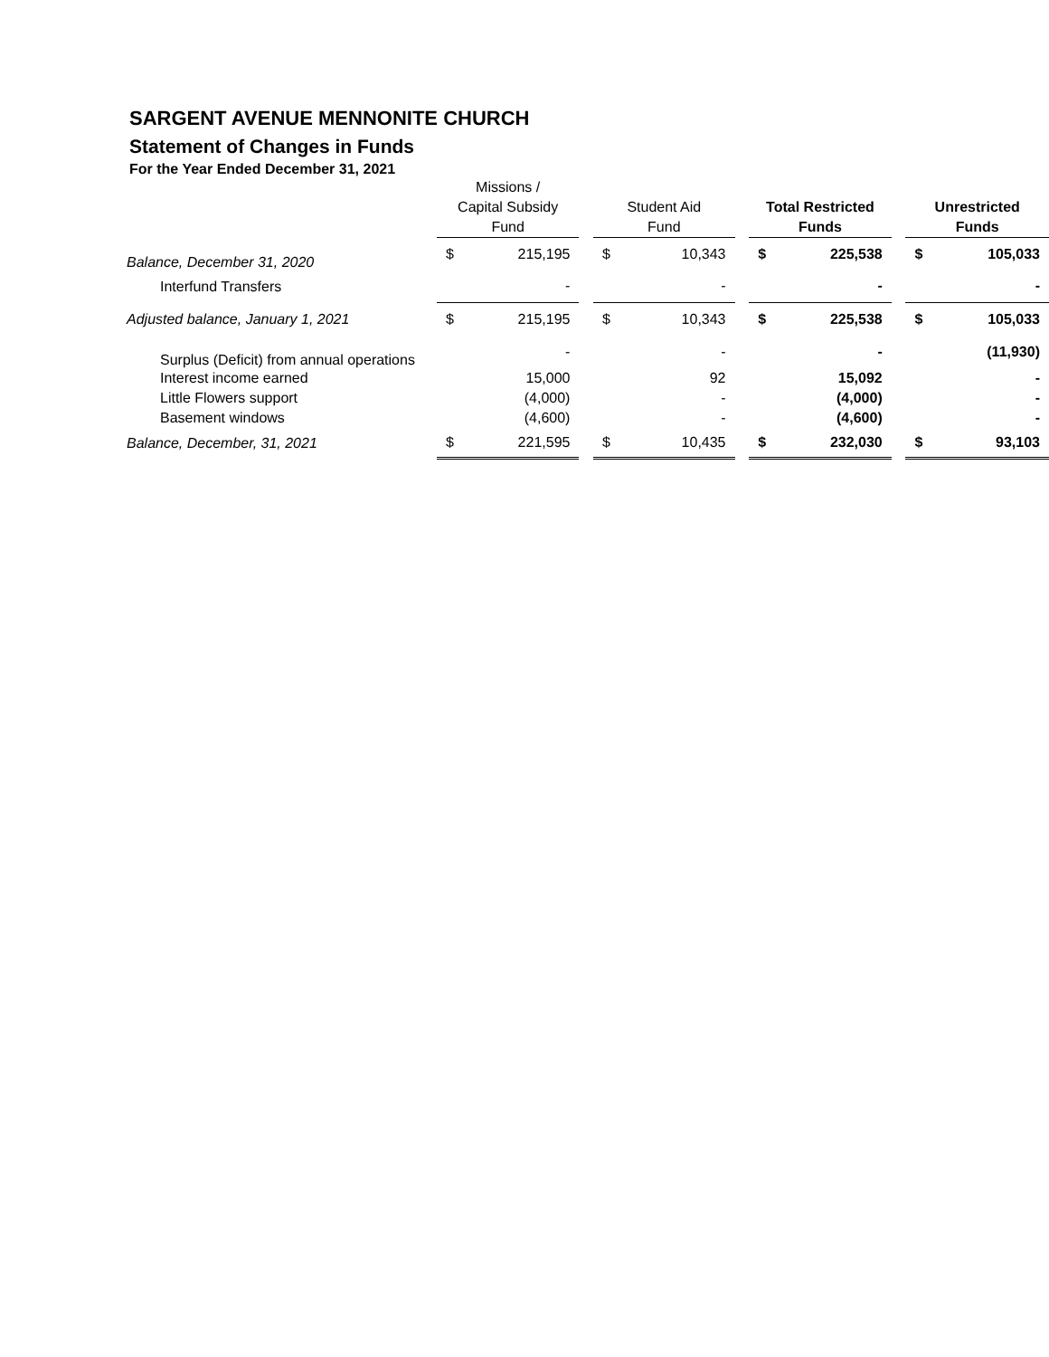SARGENT AVENUE MENNONITE CHURCH
Statement of Changes in Funds
For the Year Ended December 31, 2021
| | Missions / Capital Subsidy Fund | | | Student Aid Fund | | | Total Restricted Funds | | | Unrestricted Funds | |
| --- | --- | --- | --- | --- | --- | --- | --- | --- | --- | --- | --- |
| Balance, December 31, 2020 | $ | 215,195 | | $ | 10,343 | | $ | 225,538 | | $ | 105,033 |
| Interfund Transfers | | - | | | - | | | - | | | - |
| Adjusted balance, January 1, 2021 | $ | 215,195 | | $ | 10,343 | | $ | 225,538 | | $ | 105,033 |
| Surplus (Deficit) from annual operations | | - | | | - | | | - | | | (11,930) |
| Interest income earned | | 15,000 | | | 92 | | | 15,092 | | | - |
| Little Flowers support | | (4,000) | | | - | | | (4,000) | | | - |
| Basement windows | | (4,600) | | | - | | | (4,600) | | | - |
| Balance, December, 31, 2021 | $ | 221,595 | | $ | 10,435 | | $ | 232,030 | | $ | 93,103 |